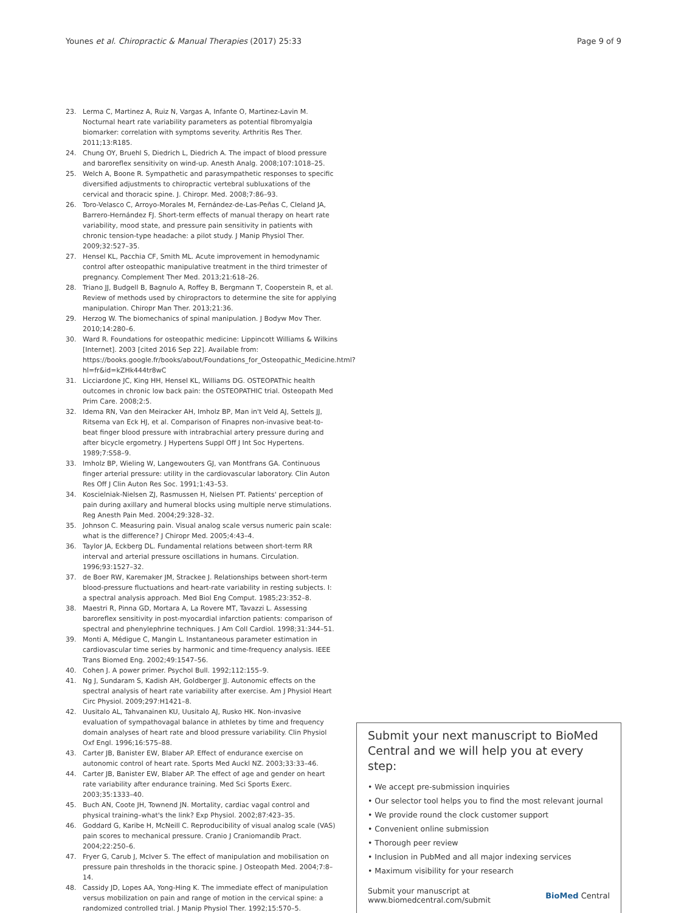Younes et al. Chiropractic & Manual Therapies (2017) 25:33 Page 9 of 9
23. Lerma C, Martinez A, Ruiz N, Vargas A, Infante O, Martinez-Lavin M. Nocturnal heart rate variability parameters as potential fibromyalgia biomarker: correlation with symptoms severity. Arthritis Res Ther. 2011;13:R185.
24. Chung OY, Bruehl S, Diedrich L, Diedrich A. The impact of blood pressure and baroreflex sensitivity on wind-up. Anesth Analg. 2008;107:1018–25.
25. Welch A, Boone R. Sympathetic and parasympathetic responses to specific diversified adjustments to chiropractic vertebral subluxations of the cervical and thoracic spine. J. Chiropr. Med. 2008;7:86–93.
26. Toro-Velasco C, Arroyo-Morales M, Fernández-de-Las-Peñas C, Cleland JA, Barrero-Hernández FJ. Short-term effects of manual therapy on heart rate variability, mood state, and pressure pain sensitivity in patients with chronic tension-type headache: a pilot study. J Manip Physiol Ther. 2009;32:527–35.
27. Hensel KL, Pacchia CF, Smith ML. Acute improvement in hemodynamic control after osteopathic manipulative treatment in the third trimester of pregnancy. Complement Ther Med. 2013;21:618–26.
28. Triano JJ, Budgell B, Bagnulo A, Roffey B, Bergmann T, Cooperstein R, et al. Review of methods used by chiropractors to determine the site for applying manipulation. Chiropr Man Ther. 2013;21:36.
29. Herzog W. The biomechanics of spinal manipulation. J Bodyw Mov Ther. 2010;14:280–6.
30. Ward R. Foundations for osteopathic medicine: Lippincott Williams & Wilkins [Internet]. 2003 [cited 2016 Sep 22]. Available from: https://books.google.fr/books/about/Foundations_for_Osteopathic_Medicine.html?hl=fr&id=kZHk444tr8wC
31. Licciardone JC, King HH, Hensel KL, Williams DG. OSTEOPAThic health outcomes in chronic low back pain: the OSTEOPATHIC trial. Osteopath Med Prim Care. 2008;2:5.
32. Idema RN, Van den Meiracker AH, Imholz BP, Man in't Veld AJ, Settels JJ, Ritsema van Eck HJ, et al. Comparison of Finapres non-invasive beat-to-beat finger blood pressure with intrabrachial artery pressure during and after bicycle ergometry. J Hypertens Suppl Off J Int Soc Hypertens. 1989;7:S58–9.
33. Imholz BP, Wieling W, Langewouters GJ, van Montfrans GA. Continuous finger arterial pressure: utility in the cardiovascular laboratory. Clin Auton Res Off J Clin Auton Res Soc. 1991;1:43–53.
34. Koscielniak-Nielsen ZJ, Rasmussen H, Nielsen PT. Patients' perception of pain during axillary and humeral blocks using multiple nerve stimulations. Reg Anesth Pain Med. 2004;29:328–32.
35. Johnson C. Measuring pain. Visual analog scale versus numeric pain scale: what is the difference? J Chiropr Med. 2005;4:43–4.
36. Taylor JA, Eckberg DL. Fundamental relations between short-term RR interval and arterial pressure oscillations in humans. Circulation. 1996;93:1527–32.
37. de Boer RW, Karemaker JM, Strackee J. Relationships between short-term blood-pressure fluctuations and heart-rate variability in resting subjects. I: a spectral analysis approach. Med Biol Eng Comput. 1985;23:352–8.
38. Maestri R, Pinna GD, Mortara A, La Rovere MT, Tavazzi L. Assessing baroreflex sensitivity in post-myocardial infarction patients: comparison of spectral and phenylephrine techniques. J Am Coll Cardiol. 1998;31:344–51.
39. Monti A, Médigue C, Mangin L. Instantaneous parameter estimation in cardiovascular time series by harmonic and time-frequency analysis. IEEE Trans Biomed Eng. 2002;49:1547–56.
40. Cohen J. A power primer. Psychol Bull. 1992;112:155–9.
41. Ng J, Sundaram S, Kadish AH, Goldberger JJ. Autonomic effects on the spectral analysis of heart rate variability after exercise. Am J Physiol Heart Circ Physiol. 2009;297:H1421–8.
42. Uusitalo AL, Tahvanainen KU, Uusitalo AJ, Rusko HK. Non-invasive evaluation of sympathovagal balance in athletes by time and frequency domain analyses of heart rate and blood pressure variability. Clin Physiol Oxf Engl. 1996;16:575–88.
43. Carter JB, Banister EW, Blaber AP. Effect of endurance exercise on autonomic control of heart rate. Sports Med Auckl NZ. 2003;33:33–46.
44. Carter JB, Banister EW, Blaber AP. The effect of age and gender on heart rate variability after endurance training. Med Sci Sports Exerc. 2003;35:1333–40.
45. Buch AN, Coote JH, Townend JN. Mortality, cardiac vagal control and physical training–what's the link? Exp Physiol. 2002;87:423–35.
46. Goddard G, Karibe H, McNeill C. Reproducibility of visual analog scale (VAS) pain scores to mechanical pressure. Cranio J Craniomandib Pract. 2004;22:250–6.
47. Fryer G, Carub J, McIver S. The effect of manipulation and mobilisation on pressure pain thresholds in the thoracic spine. J Osteopath Med. 2004;7:8–14.
48. Cassidy JD, Lopes AA, Yong-Hing K. The immediate effect of manipulation versus mobilization on pain and range of motion in the cervical spine: a randomized controlled trial. J Manip Physiol Ther. 1992;15:570–5.
Submit your next manuscript to BioMed Central and we will help you at every step:
• We accept pre-submission inquiries
• Our selector tool helps you to find the most relevant journal
• We provide round the clock customer support
• Convenient online submission
• Thorough peer review
• Inclusion in PubMed and all major indexing services
• Maximum visibility for your research
Submit your manuscript at
www.biomedcentral.com/submit BioMed Central